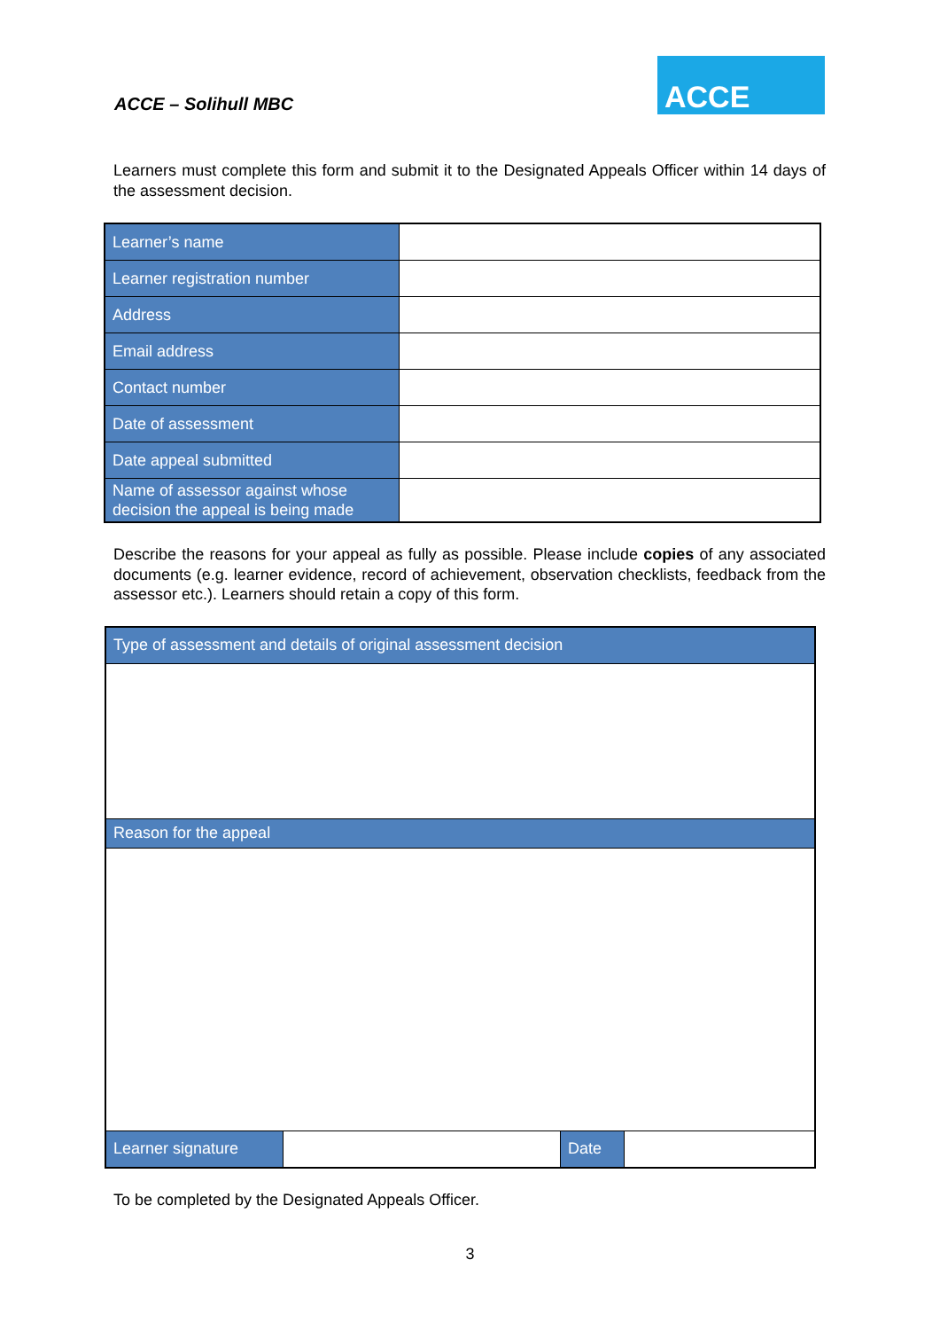ACCE – Solihull MBC
ACCE
Learners must complete this form and submit it to the Designated Appeals Officer within 14 days of the assessment decision.
| Learner’s name | |
| Learner registration number | |
| Address | |
| Email address | |
| Contact number | |
| Date of assessment | |
| Date appeal submitted | |
| Name of assessor against whose decision the appeal is being made | |
Describe the reasons for your appeal as fully as possible. Please include copies of any associated documents (e.g. learner evidence, record of achievement, observation checklists, feedback from the assessor etc.). Learners should retain a copy of this form.
| Type of assessment and details of original assessment decision | | | |
| Reason for the appeal | | | |
| Learner signature | | Date | |
To be completed by the Designated Appeals Officer.
3